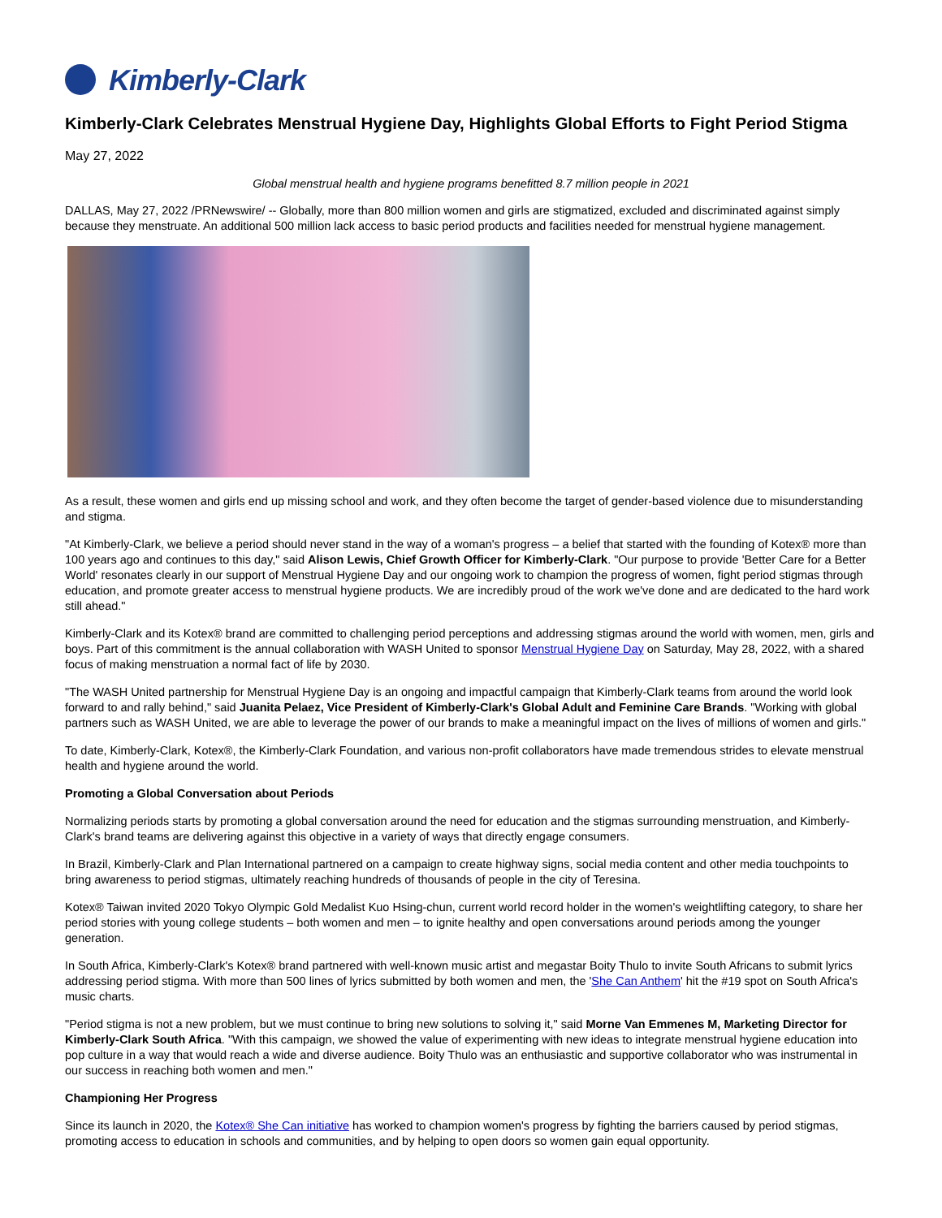Kimberly-Clark
Kimberly-Clark Celebrates Menstrual Hygiene Day, Highlights Global Efforts to Fight Period Stigma
May 27, 2022
Global menstrual health and hygiene programs benefitted 8.7 million people in 2021
DALLAS, May 27, 2022 /PRNewswire/ -- Globally, more than 800 million women and girls are stigmatized, excluded and discriminated against simply because they menstruate. An additional 500 million lack access to basic period products and facilities needed for menstrual hygiene management.
As a result, these women and girls end up missing school and work, and they often become the target of gender-based violence due to misunderstanding and stigma.
"At Kimberly-Clark, we believe a period should never stand in the way of a woman's progress – a belief that started with the founding of Kotex® more than 100 years ago and continues to this day," said Alison Lewis, Chief Growth Officer for Kimberly-Clark. "Our purpose to provide 'Better Care for a Better World' resonates clearly in our support of Menstrual Hygiene Day and our ongoing work to champion the progress of women, fight period stigmas through education, and promote greater access to menstrual hygiene products. We are incredibly proud of the work we've done and are dedicated to the hard work still ahead."
Kimberly-Clark and its Kotex® brand are committed to challenging period perceptions and addressing stigmas around the world with women, men, girls and boys. Part of this commitment is the annual collaboration with WASH United to sponsor Menstrual Hygiene Day on Saturday, May 28, 2022, with a shared focus of making menstruation a normal fact of life by 2030.
"The WASH United partnership for Menstrual Hygiene Day is an ongoing and impactful campaign that Kimberly-Clark teams from around the world look forward to and rally behind," said Juanita Pelaez, Vice President of Kimberly-Clark's Global Adult and Feminine Care Brands. "Working with global partners such as WASH United, we are able to leverage the power of our brands to make a meaningful impact on the lives of millions of women and girls."
To date, Kimberly-Clark, Kotex®, the Kimberly-Clark Foundation, and various non-profit collaborators have made tremendous strides to elevate menstrual health and hygiene around the world.
Promoting a Global Conversation about Periods
Normalizing periods starts by promoting a global conversation around the need for education and the stigmas surrounding menstruation, and Kimberly-Clark's brand teams are delivering against this objective in a variety of ways that directly engage consumers.
In Brazil, Kimberly-Clark and Plan International partnered on a campaign to create highway signs, social media content and other media touchpoints to bring awareness to period stigmas, ultimately reaching hundreds of thousands of people in the city of Teresina.
Kotex® Taiwan invited 2020 Tokyo Olympic Gold Medalist Kuo Hsing-chun, current world record holder in the women's weightlifting category, to share her period stories with young college students – both women and men – to ignite healthy and open conversations around periods among the younger generation.
In South Africa, Kimberly-Clark's Kotex® brand partnered with well-known music artist and megastar Boity Thulo to invite South Africans to submit lyrics addressing period stigma. With more than 500 lines of lyrics submitted by both women and men, the 'She Can Anthem' hit the #19 spot on South Africa's music charts.
"Period stigma is not a new problem, but we must continue to bring new solutions to solving it," said Morne Van Emmenes M, Marketing Director for Kimberly-Clark South Africa. "With this campaign, we showed the value of experimenting with new ideas to integrate menstrual hygiene education into pop culture in a way that would reach a wide and diverse audience. Boity Thulo was an enthusiastic and supportive collaborator who was instrumental in our success in reaching both women and men."
Championing Her Progress
Since its launch in 2020, the Kotex® She Can initiative has worked to champion women's progress by fighting the barriers caused by period stigmas, promoting access to education in schools and communities, and by helping to open doors so women gain equal opportunity.